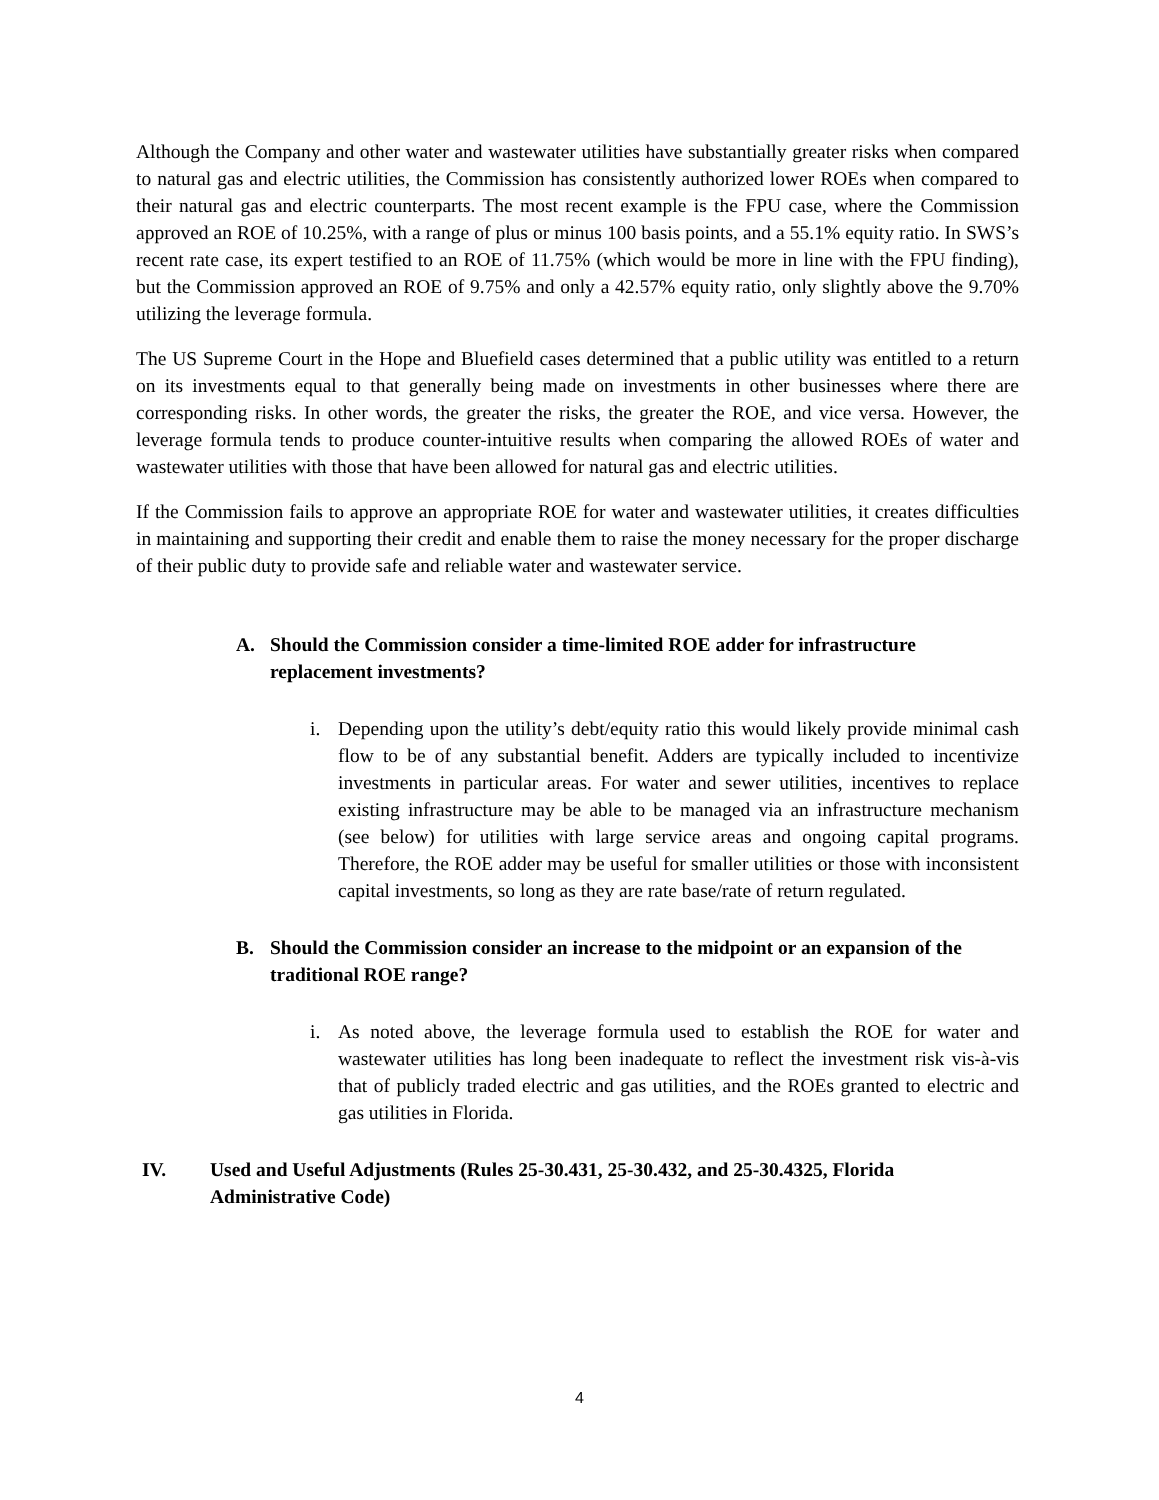Although the Company and other water and wastewater utilities have substantially greater risks when compared to natural gas and electric utilities, the Commission has consistently authorized lower ROEs when compared to their natural gas and electric counterparts. The most recent example is the FPU case, where the Commission approved an ROE of 10.25%, with a range of plus or minus 100 basis points, and a 55.1% equity ratio. In SWS’s recent rate case, its expert testified to an ROE of 11.75% (which would be more in line with the FPU finding), but the Commission approved an ROE of 9.75% and only a 42.57% equity ratio, only slightly above the 9.70% utilizing the leverage formula.
The US Supreme Court in the Hope and Bluefield cases determined that a public utility was entitled to a return on its investments equal to that generally being made on investments in other businesses where there are corresponding risks. In other words, the greater the risks, the greater the ROE, and vice versa. However, the leverage formula tends to produce counter-intuitive results when comparing the allowed ROEs of water and wastewater utilities with those that have been allowed for natural gas and electric utilities.
If the Commission fails to approve an appropriate ROE for water and wastewater utilities, it creates difficulties in maintaining and supporting their credit and enable them to raise the money necessary for the proper discharge of their public duty to provide safe and reliable water and wastewater service.
A. Should the Commission consider a time-limited ROE adder for infrastructure replacement investments?
i. Depending upon the utility’s debt/equity ratio this would likely provide minimal cash flow to be of any substantial benefit. Adders are typically included to incentivize investments in particular areas. For water and sewer utilities, incentives to replace existing infrastructure may be able to be managed via an infrastructure mechanism (see below) for utilities with large service areas and ongoing capital programs. Therefore, the ROE adder may be useful for smaller utilities or those with inconsistent capital investments, so long as they are rate base/rate of return regulated.
B. Should the Commission consider an increase to the midpoint or an expansion of the traditional ROE range?
i. As noted above, the leverage formula used to establish the ROE for water and wastewater utilities has long been inadequate to reflect the investment risk vis-à-vis that of publicly traded electric and gas utilities, and the ROEs granted to electric and gas utilities in Florida.
IV. Used and Useful Adjustments (Rules 25-30.431, 25-30.432, and 25-30.4325, Florida Administrative Code)
4